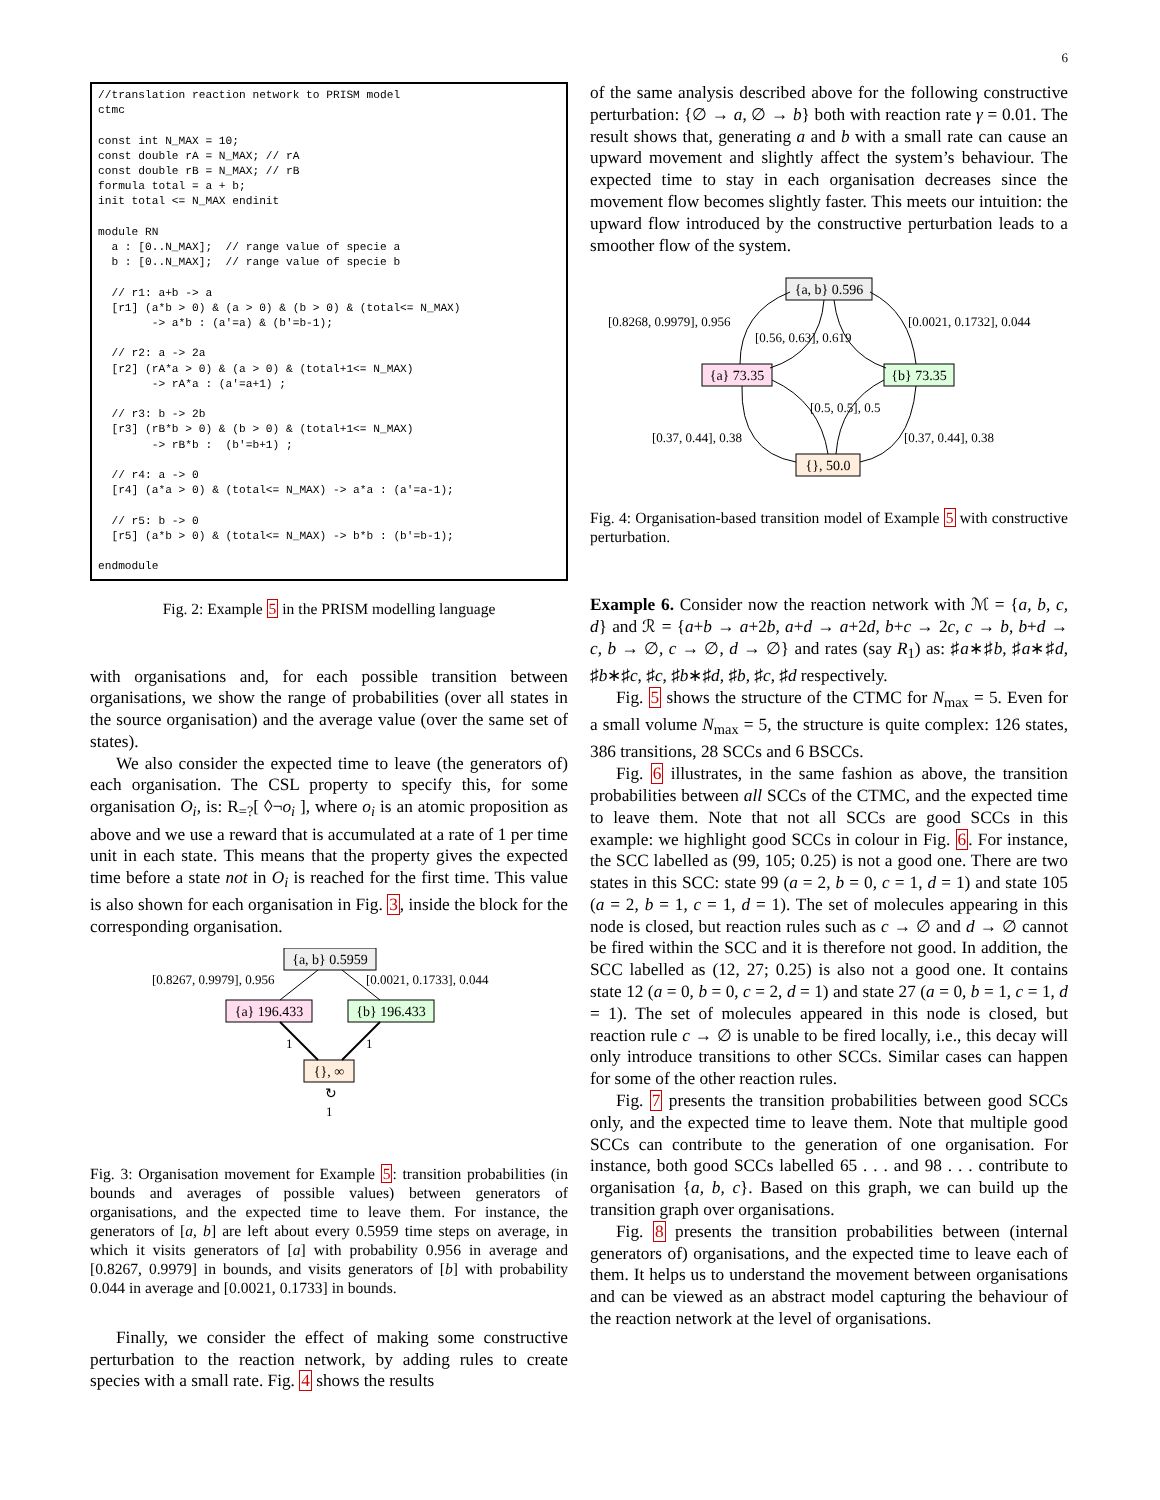6
//translation reaction network to PRISM model
ctmc

const int N_MAX = 10;
const double rA = N_MAX; // rA
const double rB = N_MAX; // rB
formula total = a + b;
init total <= N_MAX endinit

module RN
  a : [0..N_MAX];  // range value of specie a
  b : [0..N_MAX];  // range value of specie b

  // r1: a+b -> a
  [r1] (a*b > 0) & (a > 0) & (b > 0) & (total<= N_MAX)
        -> a*b : (a'=a) & (b'=b-1);

  // r2: a -> 2a
  [r2] (rA*a > 0) & (a > 0) & (total+1<= N_MAX)
        -> rA*a : (a'=a+1) ;

  // r3: b -> 2b
  [r3] (rB*b > 0) & (b > 0) & (total+1<= N_MAX)
        -> rB*b :  (b'=b+1) ;

  // r4: a -> 0
  [r4] (a*a > 0) & (total<= N_MAX) -> a*a : (a'=a-1);

  // r5: b -> 0
  [r5] (a*b > 0) & (total<= N_MAX) -> b*b : (b'=b-1);

endmodule
Fig. 2: Example 5 in the PRISM modelling language
with organisations and, for each possible transition between organisations, we show the range of probabilities (over all states in the source organisation) and the average value (over the same set of states).
We also consider the expected time to leave (the generators of) each organisation. The CSL property to specify this, for some organisation O<sub>i</sub>, is: R<sub>=?</sub>[ ◊¬o<sub>i</sub> ], where o<sub>i</sub> is an atomic proposition as above and we use a reward that is accumulated at a rate of 1 per time unit in each state. This means that the property gives the expected time before a state not in O<sub>i</sub> is reached for the first time. This value is also shown for each organisation in Fig. 3, inside the block for the corresponding organisation.
{a, b} 0.5959
{a} 196.433
{b} 196.433
{}, ∞
[0.8267, 0.9979], 0.956
[0.0021, 0.1733], 0.044
1
1
↻
1
Fig. 3: Organisation movement for Example 5: transition probabilities (in bounds and averages of possible values) between generators of organisations, and the expected time to leave them. For instance, the generators of [a, b] are left about every 0.5959 time steps on average, in which it visits generators of [a] with probability 0.956 in average and [0.8267, 0.9979] in bounds, and visits generators of [b] with probability 0.044 in average and [0.0021, 0.1733] in bounds.
Finally, we consider the effect of making some constructive perturbation to the reaction network, by adding rules to create species with a small rate. Fig. 4 shows the results
of the same analysis described above for the following constructive perturbation: {∅ → a, ∅ → b} both with reaction rate γ = 0.01. The result shows that, generating a and b with a small rate can cause an upward movement and slightly affect the system’s behaviour. The expected time to stay in each organisation decreases since the movement flow becomes slightly faster. This meets our intuition: the upward flow introduced by the constructive perturbation leads to a smoother flow of the system.
{a, b} 0.596
{a} 73.35
{b} 73.35
{}, 50.0
[0.8268, 0.9979], 0.956
[0.0021, 0.1732], 0.044
[0.56, 0.63], 0.619
[0.5, 0.5], 0.5
[0.37, 0.44], 0.38
[0.37, 0.44], 0.38
Fig. 4: Organisation-based transition model of Example 5 with constructive perturbation.
Example 6. Consider now the reaction network with ℳ = {a, b, c, d} and ℛ = {a+b → a+2b, a+d → a+2d, b+c → 2c, c → b, b+d → c, b → ∅, c → ∅, d → ∅} and rates (say R<sub>1</sub>) as: ♯a∗♯b, ♯a∗♯d, ♯b∗♯c, ♯c, ♯b∗♯d, ♯b, ♯c, ♯d respectively.
Fig. 5 shows the structure of the CTMC for N<sub>max</sub> = 5. Even for a small volume N<sub>max</sub> = 5, the structure is quite complex: 126 states, 386 transitions, 28 SCCs and 6 BSCCs.
Fig. 6 illustrates, in the same fashion as above, the transition probabilities between all SCCs of the CTMC, and the expected time to leave them. Note that not all SCCs are good SCCs in this example: we highlight good SCCs in colour in Fig. 6. For instance, the SCC labelled as (99, 105; 0.25) is not a good one. There are two states in this SCC: state 99 (a = 2, b = 0, c = 1, d = 1) and state 105 (a = 2, b = 1, c = 1, d = 1). The set of molecules appearing in this node is closed, but reaction rules such as c → ∅ and d → ∅ cannot be fired within the SCC and it is therefore not good. In addition, the SCC labelled as (12, 27; 0.25) is also not a good one. It contains state 12 (a = 0, b = 0, c = 2, d = 1) and state 27 (a = 0, b = 1, c = 1, d = 1). The set of molecules appeared in this node is closed, but reaction rule c → ∅ is unable to be fired locally, i.e., this decay will only introduce transitions to other SCCs. Similar cases can happen for some of the other reaction rules.
Fig. 7 presents the transition probabilities between good SCCs only, and the expected time to leave them. Note that multiple good SCCs can contribute to the generation of one organisation. For instance, both good SCCs labelled 65 . . . and 98 . . . contribute to organisation {a, b, c}. Based on this graph, we can build up the transition graph over organisations.
Fig. 8 presents the transition probabilities between (internal generators of) organisations, and the expected time to leave each of them. It helps us to understand the movement between organisations and can be viewed as an abstract model capturing the behaviour of the reaction network at the level of organisations.